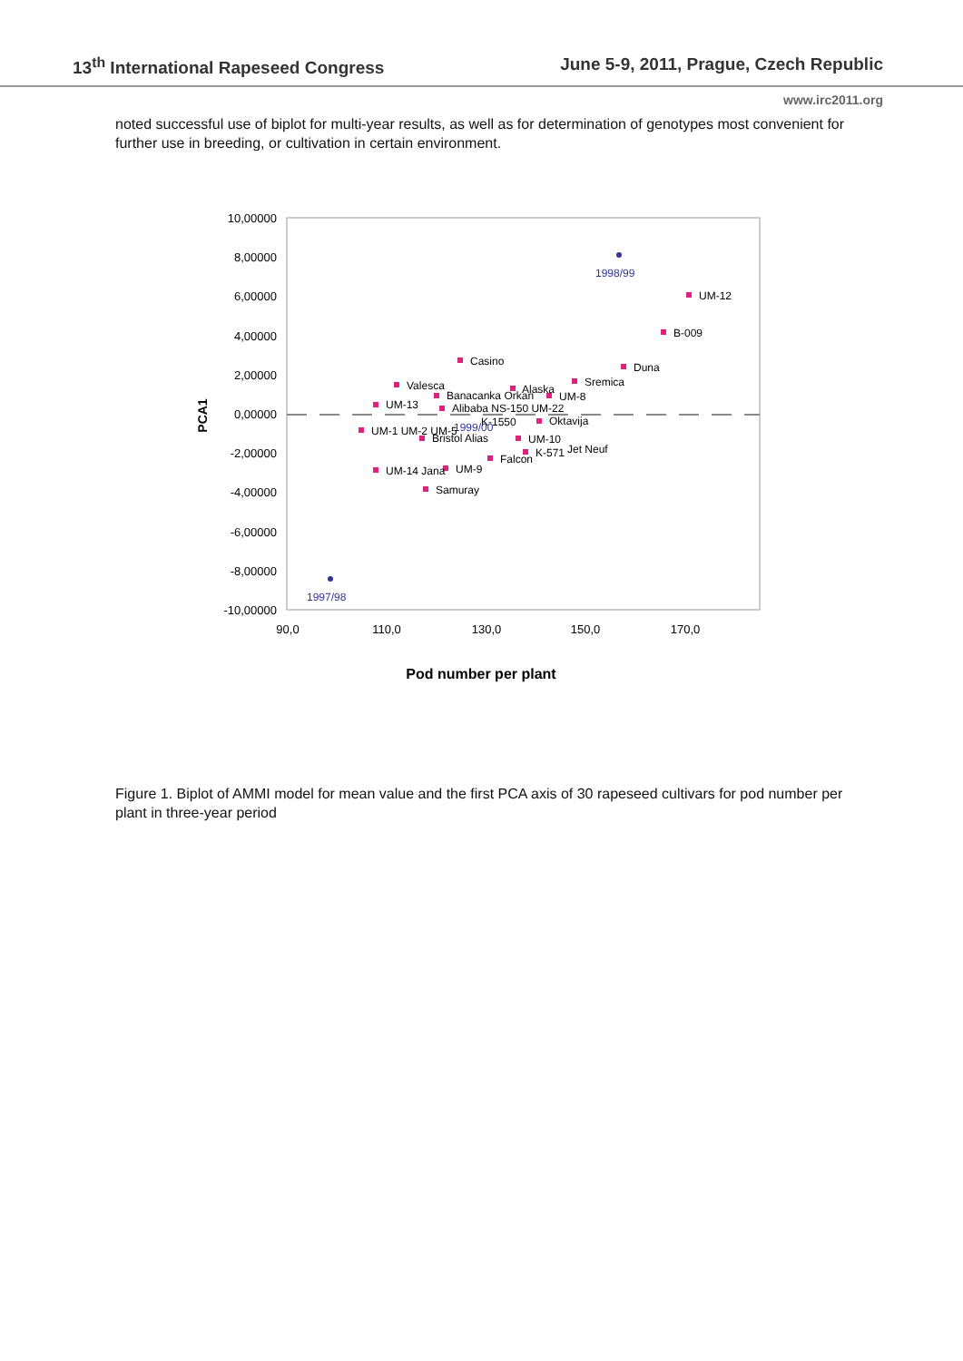13<sup>th</sup> International Rapeseed Congress June 5-9, 2011, Prague, Czech Republic
www.irc2011.org
noted successful use of biplot for multi-year results, as well as for determination of genotypes most convenient for further use in breeding, or cultivation in certain environment.
10,00000
8,00000
6,00000
4,00000
2,00000
0,00000
-2,00000
-4,00000
-6,00000
-8,00000
-10,00000
90,0
110,0
130,0
150,0
170,0
PCA1
1998/99
1997/98
1999/00
UM-12
B-009
Duna
Casino
Sremica
Valesca
Alaska
UM-8
Banacanka Orkan
UM-13
Alibaba NS-150 UM-22
K-1550
Oktavija
UM-1 UM-2 UM-5
Bristol Alias
UM-10
K-571
Jet Neuf
Falcon
UM-14 Jana
UM-9
Samuray
Pod number per plant
Figure 1. Biplot of AMMI model for mean value and the first PCA axis of 30 rapeseed cultivars for pod number per plant in three-year period